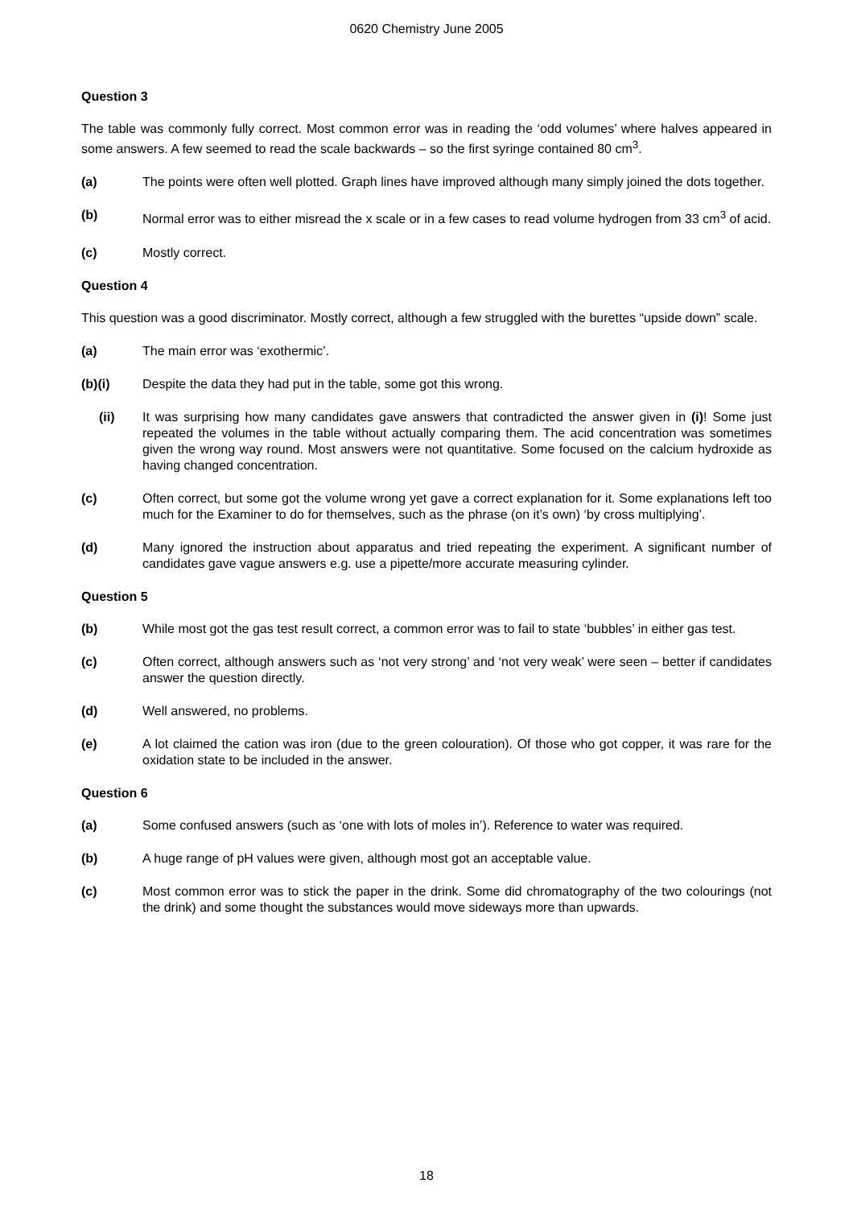0620 Chemistry June 2005
Question 3
The table was commonly fully correct. Most common error was in reading the ‘odd volumes’ where halves appeared in some answers. A few seemed to read the scale backwards – so the first syringe contained 80 cm<sup>3</sup>.
(a) The points were often well plotted. Graph lines have improved although many simply joined the dots together.
(b) Normal error was to either misread the x scale or in a few cases to read volume hydrogen from 33 cm<sup>3</sup> of acid.
(c) Mostly correct.
Question 4
This question was a good discriminator. Mostly correct, although a few struggled with the burettes “upside down” scale.
(a) The main error was ‘exothermic’.
(b)(i) Despite the data they had put in the table, some got this wrong.
(ii) It was surprising how many candidates gave answers that contradicted the answer given in (i)! Some just repeated the volumes in the table without actually comparing them. The acid concentration was sometimes given the wrong way round. Most answers were not quantitative. Some focused on the calcium hydroxide as having changed concentration.
(c) Often correct, but some got the volume wrong yet gave a correct explanation for it. Some explanations left too much for the Examiner to do for themselves, such as the phrase (on it’s own) ‘by cross multiplying’.
(d) Many ignored the instruction about apparatus and tried repeating the experiment. A significant number of candidates gave vague answers e.g. use a pipette/more accurate measuring cylinder.
Question 5
(b) While most got the gas test result correct, a common error was to fail to state ‘bubbles’ in either gas test.
(c) Often correct, although answers such as ‘not very strong’ and ‘not very weak’ were seen – better if candidates answer the question directly.
(d) Well answered, no problems.
(e) A lot claimed the cation was iron (due to the green colouration). Of those who got copper, it was rare for the oxidation state to be included in the answer.
Question 6
(a) Some confused answers (such as ‘one with lots of moles in’). Reference to water was required.
(b) A huge range of pH values were given, although most got an acceptable value.
(c) Most common error was to stick the paper in the drink. Some did chromatography of the two colourings (not the drink) and some thought the substances would move sideways more than upwards.
18